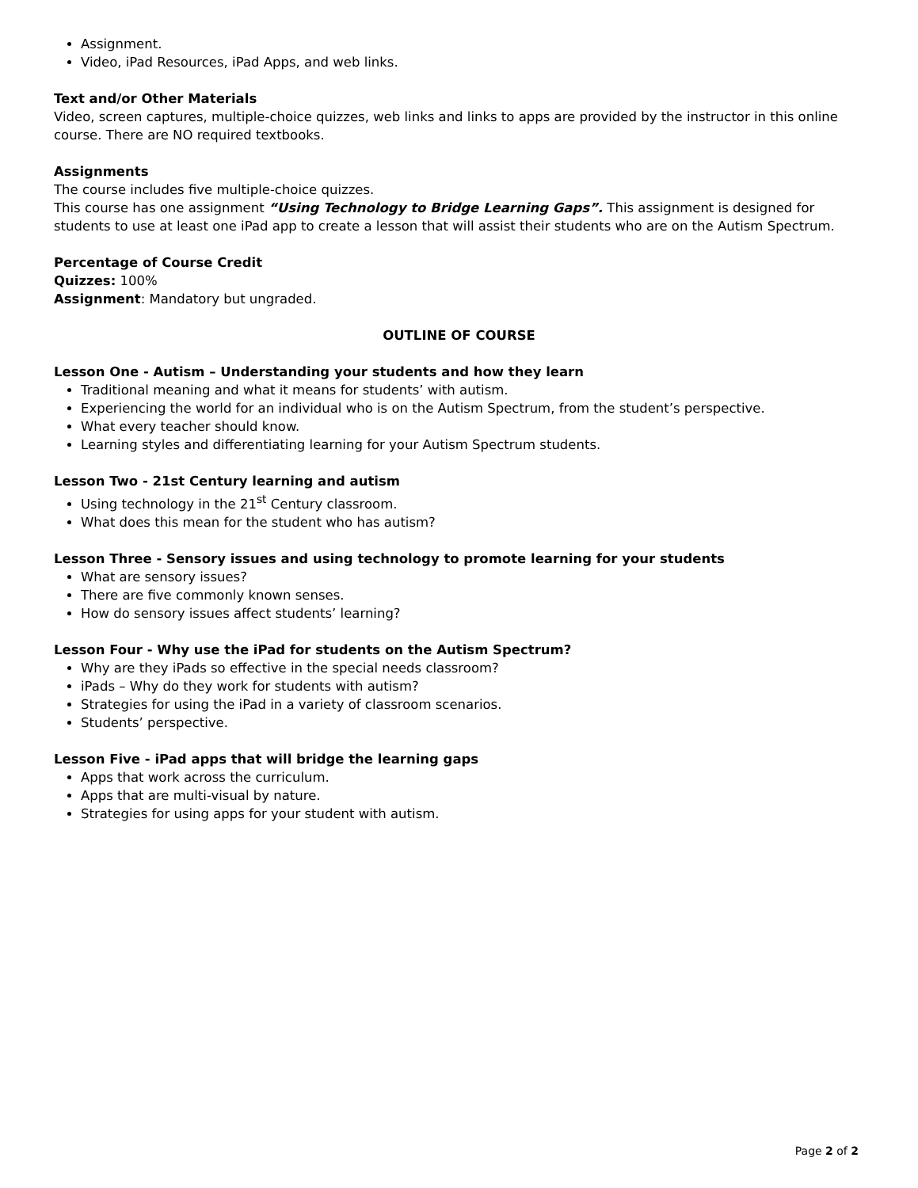Assignment.
Video, iPad Resources, iPad Apps, and web links.
Text and/or Other Materials
Video, screen captures, multiple-choice quizzes, web links and links to apps are provided by the instructor in this online course. There are NO required textbooks.
Assignments
The course includes five multiple-choice quizzes.
This course has one assignment “Using Technology to Bridge Learning Gaps”. This assignment is designed for students to use at least one iPad app to create a lesson that will assist their students who are on the Autism Spectrum.
Percentage of Course Credit
Quizzes: 100%
Assignment: Mandatory but ungraded.
OUTLINE OF COURSE
Lesson One - Autism – Understanding your students and how they learn
Traditional meaning and what it means for students’ with autism.
Experiencing the world for an individual who is on the Autism Spectrum, from the student’s perspective.
What every teacher should know.
Learning styles and differentiating learning for your Autism Spectrum students.
Lesson Two - 21st Century learning and autism
Using technology in the 21<sup>st</sup> Century classroom.
What does this mean for the student who has autism?
Lesson Three - Sensory issues and using technology to promote learning for your students
What are sensory issues?
There are five commonly known senses.
How do sensory issues affect students’ learning?
Lesson Four - Why use the iPad for students on the Autism Spectrum?
Why are they iPads so effective in the special needs classroom?
iPads – Why do they work for students with autism?
Strategies for using the iPad in a variety of classroom scenarios.
Students’ perspective.
Lesson Five - iPad apps that will bridge the learning gaps
Apps that work across the curriculum.
Apps that are multi-visual by nature.
Strategies for using apps for your student with autism.
Page 2 of 2